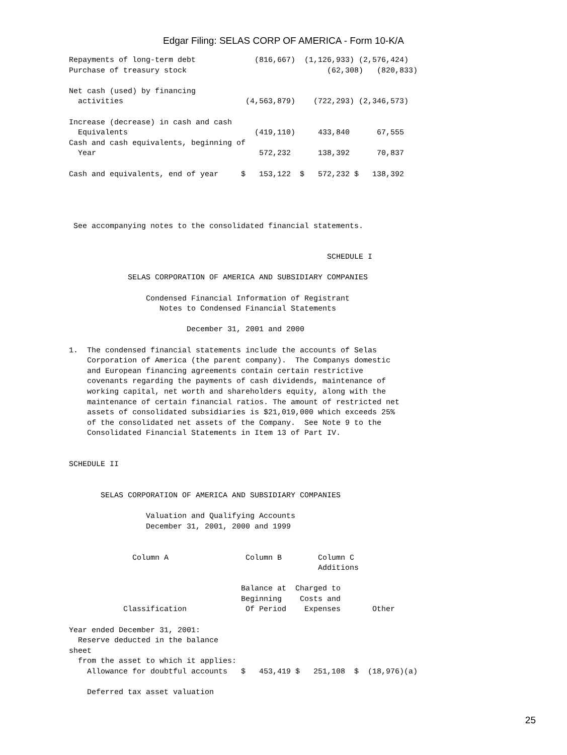Edgar Filing: SELAS CORP OF AMERICA - Form 10-K/A
Repayments of long-term debt             (816,667)  (1,126,933) (2,576,424)
Purchase of treasury stock                               (62,308)   (820,833)

Net cash (used) by financing
  activities                           (4,563,879)    (722,293) (2,346,573)

Increase (decrease) in cash and cash
  Equivalents                            (419,110)     433,840      67,555
Cash and cash equivalents, beginning of
  Year                                    572,232      138,392      70,837

Cash and equivalents, end of year     $   153,122  $   572,232 $   138,392




 See accompanying notes to the consolidated financial statements.


                                                         SCHEDULE I

             SELAS CORPORATION OF AMERICA AND SUBSIDIARY COMPANIES

                 Condensed Financial Information of Registrant
                    Notes to Condensed Financial Statements

                          December 31, 2001 and 2000

1.  The condensed financial statements include the accounts of Selas
    Corporation of America (the parent company).  The Companys domestic
    and European financing agreements contain certain restrictive
    covenants regarding the payments of cash dividends, maintenance of
    working capital, net worth and shareholders equity, along with the
    maintenance of certain financial ratios. The amount of restricted net
    assets of consolidated subsidiaries is $21,019,000 which exceeds 25%
    of the consolidated net assets of the Company.  See Note 9 to the
    Consolidated Financial Statements in Item 13 of Part IV.


SCHEDULE II


       SELAS CORPORATION OF AMERICA AND SUBSIDIARY COMPANIES

                 Valuation and Qualifying Accounts
                 December 31, 2001, 2000 and 1999


              Column A                 Column B        Column C
                                                       Additions

                                      Balance at  Charged to
                                      Beginning    Costs and
            Classification             Of Period    Expenses       Other

Year ended December 31, 2001:
  Reserve deducted in the balance
sheet
  from the asset to which it applies:
    Allowance for doubtful accounts   $   453,419 $   251,108  $  (18,976)(a)

    Deferred tax asset valuation
25